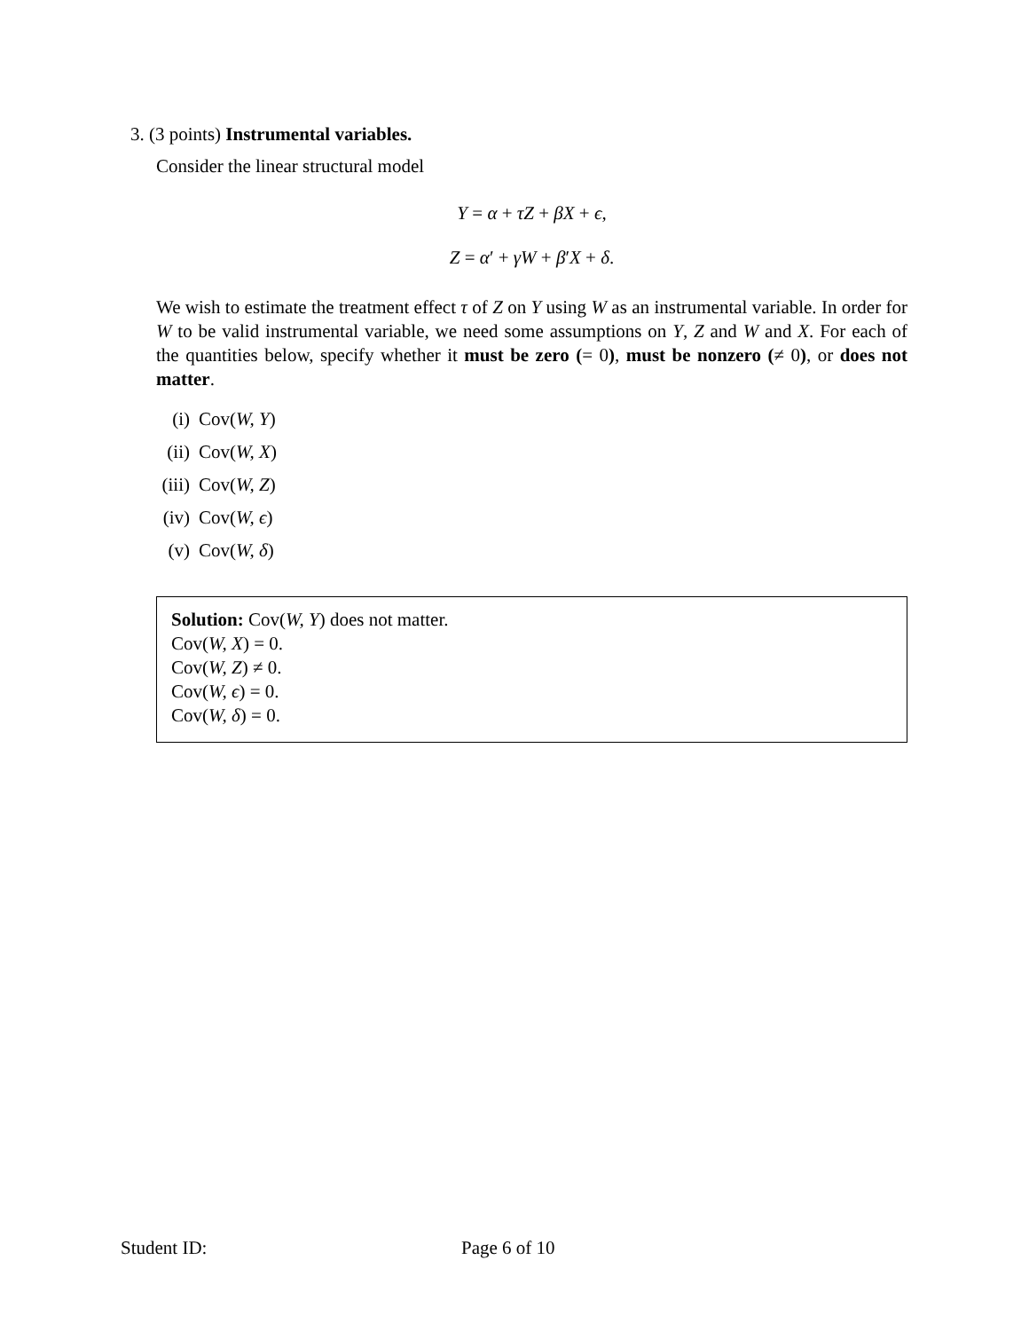3. (3 points) Instrumental variables.
Consider the linear structural model
Y = α + τZ + βX + ϵ,
Z = α′ + γW + β′X + δ.
We wish to estimate the treatment effect τ of Z on Y using W as an instrumental variable. In order for W to be valid instrumental variable, we need some assumptions on Y, Z and W and X. For each of the quantities below, specify whether it must be zero (= 0), must be nonzero (≠ 0), or does not matter.
(i) Cov(W, Y)
(ii) Cov(W, X)
(iii) Cov(W, Z)
(iv) Cov(W, ϵ)
(v) Cov(W, δ)
Solution: Cov(W, Y) does not matter.
Cov(W, X) = 0.
Cov(W, Z) ≠ 0.
Cov(W, ϵ) = 0.
Cov(W, δ) = 0.
Student ID: Page 6 of 10